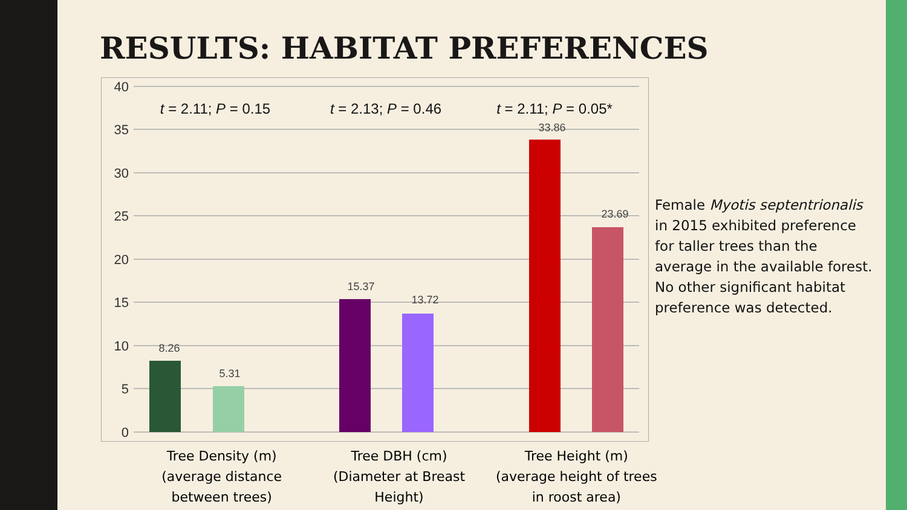RESULTS: HABITAT PREFERENCES
40
35
30
25
20
15
10
5
0
8.26
5.31
15.37
13.72
33.86
23.69
t = 2.11; P = 0.15
t = 2.13; P = 0.46
t = 2.11; P = 0.05*
Tree Density (m)
(average distance
between trees)
Tree DBH (cm)
(Diameter at Breast
Height)
Tree Height (m)
(average height of trees
in roost area)
Female Myotis septentrionalis in 2015 exhibited preference for taller trees than the average in the available forest. No other significant habitat preference was detected.